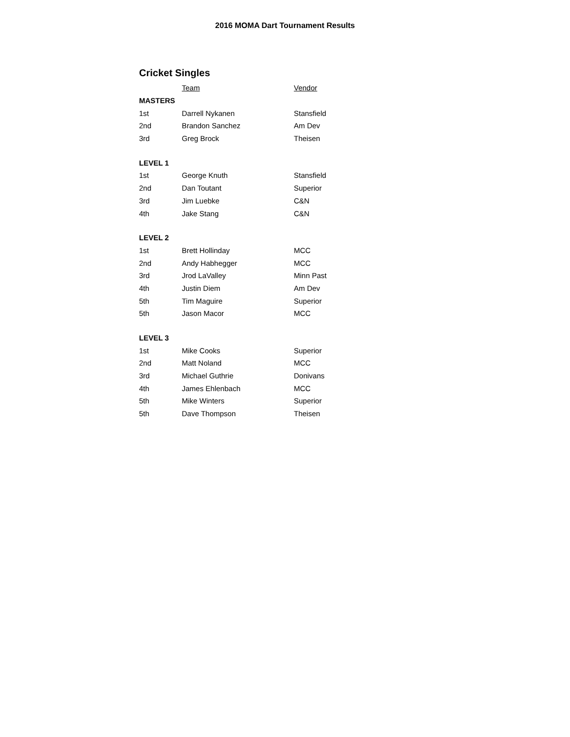2016 MOMA Dart Tournament Results
Cricket Singles
| | Team | Vendor |
| --- | --- | --- |
| MASTERS | | |
| 1st | Darrell Nykanen | Stansfield |
| 2nd | Brandon Sanchez | Am Dev |
| 3rd | Greg Brock | Theisen |
| LEVEL 1 | | |
| 1st | George Knuth | Stansfield |
| 2nd | Dan Toutant | Superior |
| 3rd | Jim Luebke | C&N |
| 4th | Jake Stang | C&N |
| LEVEL 2 | | |
| 1st | Brett Hollinday | MCC |
| 2nd | Andy Habhegger | MCC |
| 3rd | Jrod LaValley | Minn Past |
| 4th | Justin Diem | Am Dev |
| 5th | Tim Maguire | Superior |
| 5th | Jason Macor | MCC |
| LEVEL 3 | | |
| 1st | Mike Cooks | Superior |
| 2nd | Matt Noland | MCC |
| 3rd | Michael Guthrie | Donivans |
| 4th | James Ehlenbach | MCC |
| 5th | Mike Winters | Superior |
| 5th | Dave Thompson | Theisen |